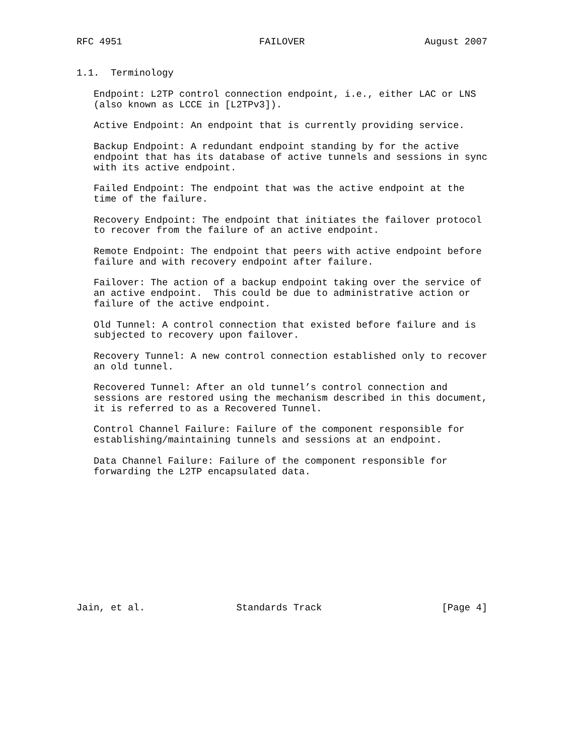RFC 4951                        FAILOVER                     August 2007


1.1.  Terminology

   Endpoint: L2TP control connection endpoint, i.e., either LAC or LNS
   (also known as LCCE in [L2TPv3]).

   Active Endpoint: An endpoint that is currently providing service.

   Backup Endpoint: A redundant endpoint standing by for the active
   endpoint that has its database of active tunnels and sessions in sync
   with its active endpoint.

   Failed Endpoint: The endpoint that was the active endpoint at the
   time of the failure.

   Recovery Endpoint: The endpoint that initiates the failover protocol
   to recover from the failure of an active endpoint.

   Remote Endpoint: The endpoint that peers with active endpoint before
   failure and with recovery endpoint after failure.

   Failover: The action of a backup endpoint taking over the service of
   an active endpoint.  This could be due to administrative action or
   failure of the active endpoint.

   Old Tunnel: A control connection that existed before failure and is
   subjected to recovery upon failover.

   Recovery Tunnel: A new control connection established only to recover
   an old tunnel.

   Recovered Tunnel: After an old tunnel’s control connection and
   sessions are restored using the mechanism described in this document,
   it is referred to as a Recovered Tunnel.

   Control Channel Failure: Failure of the component responsible for
   establishing/maintaining tunnels and sessions at an endpoint.

   Data Channel Failure: Failure of the component responsible for
   forwarding the L2TP encapsulated data.












Jain, et al.                Standards Track                     [Page 4]